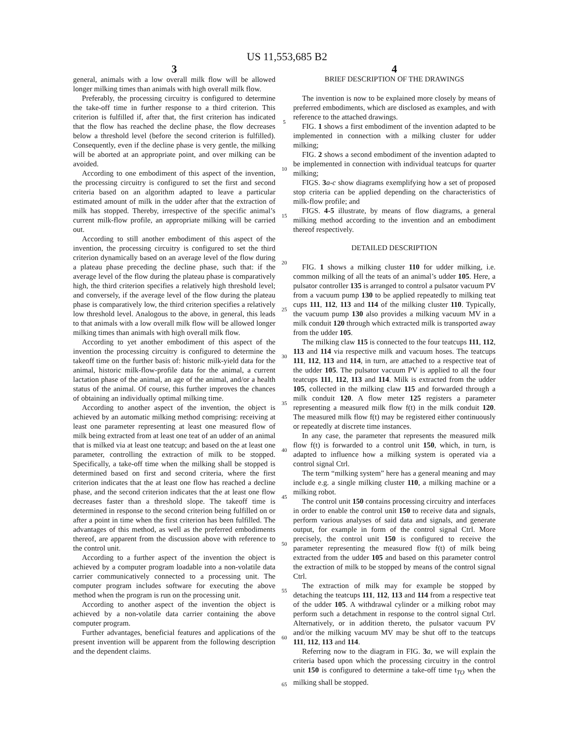US 11,553,685 B2
3
general, animals with a low overall milk flow will be allowed longer milking times than animals with high overall milk flow.
Preferably, the processing circuitry is configured to determine the take-off time in further response to a third criterion. This criterion is fulfilled if, after that, the first criterion has indicated that the flow has reached the decline phase, the flow decreases below a threshold level (before the second criterion is fulfilled). Consequently, even if the decline phase is very gentle, the milking will be aborted at an appropriate point, and over milking can be avoided.
According to one embodiment of this aspect of the invention, the processing circuitry is configured to set the first and second criteria based on an algorithm adapted to leave a particular estimated amount of milk in the udder after that the extraction of milk has stopped. Thereby, irrespective of the specific animal’s current milk-flow profile, an appropriate milking will be carried out.
According to still another embodiment of this aspect of the invention, the processing circuitry is configured to set the third criterion dynamically based on an average level of the flow during a plateau phase preceding the decline phase, such that: if the average level of the flow during the plateau phase is comparatively high, the third criterion specifies a relatively high threshold level; and conversely, if the average level of the flow during the plateau phase is comparatively low, the third criterion specifies a relatively low threshold level. Analogous to the above, in general, this leads to that animals with a low overall milk flow will be allowed longer milking times than animals with high overall milk flow.
According to yet another embodiment of this aspect of the invention the processing circuitry is configured to determine the takeoff time on the further basis of: historic milk-yield data for the animal, historic milk-flow-profile data for the animal, a current lactation phase of the animal, an age of the animal, and/or a health status of the animal. Of course, this further improves the chances of obtaining an individually optimal milking time.
According to another aspect of the invention, the object is achieved by an automatic milking method comprising: receiving at least one parameter representing at least one measured flow of milk being extracted from at least one teat of an udder of an animal that is milked via at least one teatcup; and based on the at least one parameter, controlling the extraction of milk to be stopped. Specifically, a take-off time when the milking shall be stopped is determined based on first and second criteria, where the first criterion indicates that the at least one flow has reached a decline phase, and the second criterion indicates that the at least one flow decreases faster than a threshold slope. The takeoff time is determined in response to the second criterion being fulfilled on or after a point in time when the first criterion has been fulfilled. The advantages of this method, as well as the preferred embodiments thereof, are apparent from the discussion above with reference to the control unit.
According to a further aspect of the invention the object is achieved by a computer program loadable into a non-volatile data carrier communicatively connected to a processing unit. The computer program includes software for executing the above method when the program is run on the processing unit.
According to another aspect of the invention the object is achieved by a non-volatile data carrier containing the above computer program.
Further advantages, beneficial features and applications of the present invention will be apparent from the following description and the dependent claims.
5
10
15
20
25
30
35
40
45
50
55
60
65
4
BRIEF DESCRIPTION OF THE DRAWINGS
The invention is now to be explained more closely by means of preferred embodiments, which are disclosed as examples, and with reference to the attached drawings.
FIG. 1 shows a first embodiment of the invention adapted to be implemented in connection with a milking cluster for udder milking;
FIG. 2 shows a second embodiment of the invention adapted to be implemented in connection with individual teatcups for quarter milking;
FIGS. 3 a-c show diagrams exemplifying how a set of proposed stop criteria can be applied depending on the characteristics of milk-flow profile; and
FIGS. 4-5 illustrate, by means of flow diagrams, a general milking method according to the invention and an embodiment thereof respectively.
DETAILED DESCRIPTION
FIG. 1 shows a milking cluster 110 for udder milking, i.e. common milking of all the teats of an animal’s udder 105. Here, a pulsator controller 135 is arranged to control a pulsator vacuum PV from a vacuum pump 130 to be applied repeatedly to milking teat cups 111, 112, 113 and 114 of the milking cluster 110. Typically, the vacuum pump 130 also provides a milking vacuum MV in a milk conduit 120 through which extracted milk is transported away from the udder 105.
The milking claw 115 is connected to the four teatcups 111, 112, 113 and 114 via respective milk and vacuum hoses. The teatcups 111, 112, 113 and 114, in turn, are attached to a respective teat of the udder 105. The pulsator vacuum PV is applied to all the four teatcups 111, 112, 113 and 114. Milk is extracted from the udder 105, collected in the milking claw 115 and forwarded through a milk conduit 120. A flow meter 125 registers a parameter representing a measured milk flow f(t) in the milk conduit 120. The measured milk flow f(t) may be registered either continuously or repeatedly at discrete time instances.
In any case, the parameter that represents the measured milk flow f(t) is forwarded to a control unit 150, which, in turn, is adapted to influence how a milking system is operated via a control signal Ctrl.
The term “milking system” here has a general meaning and may include e.g. a single milking cluster 110, a milking machine or a milking robot.
The control unit 150 contains processing circuitry and interfaces in order to enable the control unit 150 to receive data and signals, perform various analyses of said data and signals, and generate output, for example in form of the control signal Ctrl. More precisely, the control unit 150 is configured to receive the parameter representing the measured flow f(t) of milk being extracted from the udder 105 and based on this parameter control the extraction of milk to be stopped by means of the control signal Ctrl.
The extraction of milk may for example be stopped by detaching the teatcups 111, 112, 113 and 114 from a respective teat of the udder 105. A withdrawal cylinder or a milking robot may perform such a detachment in response to the control signal Ctrl. Alternatively, or in addition thereto, the pulsator vacuum PV and/or the milking vacuum MV may be shut off to the teatcups 111, 112, 113 and 114.
Referring now to the diagram in FIG. 3 a, we will explain the criteria based upon which the processing circuitry in the control unit 150 is configured to determine a take-off time t<sub>TO</sub> when the milking shall be stopped.